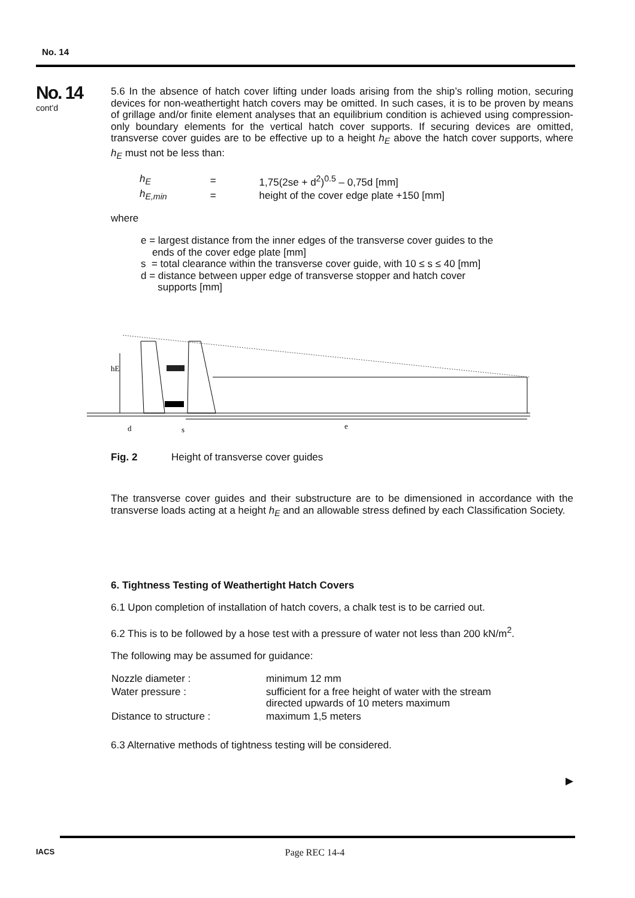No. 14
No. 14
cont'd
5.6 In the absence of hatch cover lifting under loads arising from the ship’s rolling motion, securing devices for non-weathertight hatch covers may be omitted. In such cases, it is to be proven by means of grillage and/or finite element analyses that an equilibrium condition is achieved using compression-only boundary elements for the vertical hatch cover supports. If securing devices are omitted, transverse cover guides are to be effective up to a height h<sub>E</sub> above the hatch cover supports, where h<sub>E</sub> must not be less than:
| h<sub>E</sub> | = | 1,75(2se + d<sup>2</sup>)<sup>0.5</sup> – 0,75d [mm] |
| h<sub>E,min</sub> | = | height of the cover edge plate +150 [mm] |
where
e = largest distance from the inner edges of the transverse cover guides to the
ends of the cover edge plate [mm]
s = total clearance within the transverse cover guide, with 10 ≤ s ≤ 40 [mm]
d = distance between upper edge of transverse stopper and hatch cover
supports [mm]
hE
d
s
e
Fig. 2 Height of transverse cover guides
The transverse cover guides and their substructure are to be dimensioned in accordance with the transverse loads acting at a height h<sub>E</sub> and an allowable stress defined by each Classification Society.
6. Tightness Testing of Weathertight Hatch Covers
6.1 Upon completion of installation of hatch covers, a chalk test is to be carried out.
6.2 This is to be followed by a hose test with a pressure of water not less than 200 kN/m<sup>2</sup>.
The following may be assumed for guidance:
| Nozzle diameter : | minimum 12 mm |
| Water pressure : | sufficient for a free height of water with the stream directed upwards of 10 meters maximum |
| Distance to structure : | maximum 1,5 meters |
6.3 Alternative methods of tightness testing will be considered.
▶
IACS
Page REC 14-4